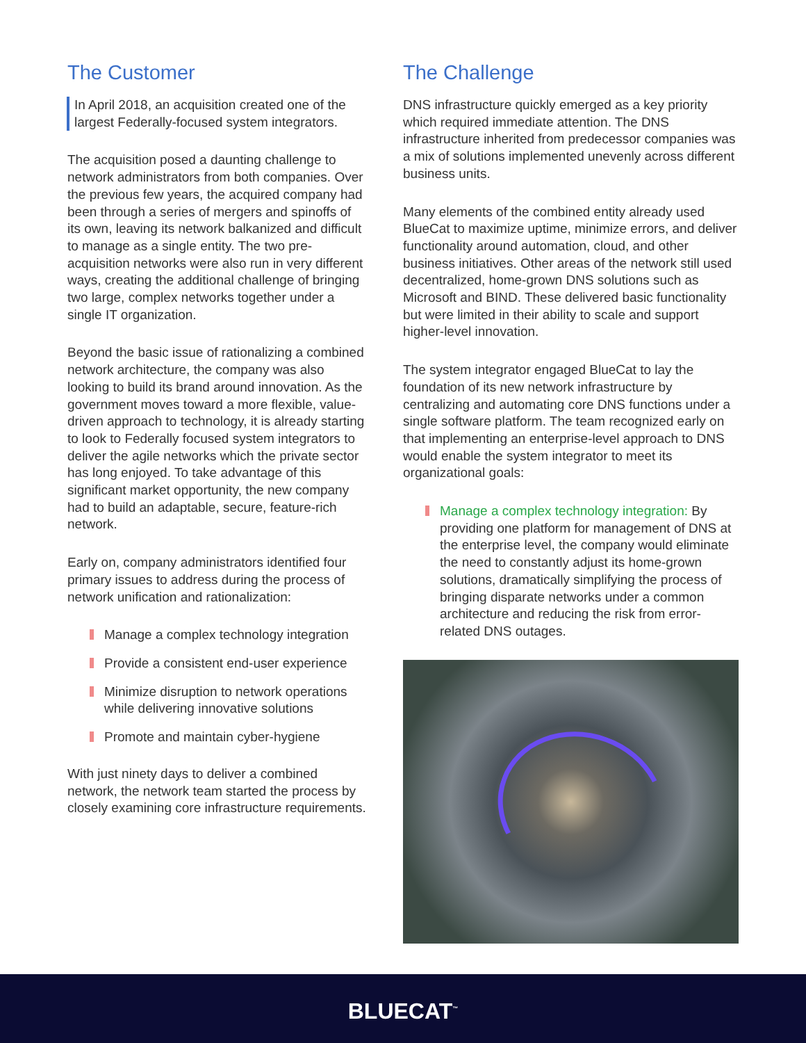The Customer
In April 2018, an acquisition created one of the largest Federally-focused system integrators.
The acquisition posed a daunting challenge to network administrators from both companies. Over the previous few years, the acquired company had been through a series of mergers and spinoffs of its own, leaving its network balkanized and difficult to manage as a single entity. The two pre-acquisition networks were also run in very different ways, creating the additional challenge of bringing two large, complex networks together under a single IT organization.
Beyond the basic issue of rationalizing a combined network architecture, the company was also looking to build its brand around innovation. As the government moves toward a more flexible, value-driven approach to technology, it is already starting to look to Federally focused system integrators to deliver the agile networks which the private sector has long enjoyed. To take advantage of this significant market opportunity, the new company had to build an adaptable, secure, feature-rich network.
Early on, company administrators identified four primary issues to address during the process of network unification and rationalization:
Manage a complex technology integration
Provide a consistent end-user experience
Minimize disruption to network operations while delivering innovative solutions
Promote and maintain cyber-hygiene
With just ninety days to deliver a combined network, the network team started the process by closely examining core infrastructure requirements.
The Challenge
DNS infrastructure quickly emerged as a key priority which required immediate attention. The DNS infrastructure inherited from predecessor companies was a mix of solutions implemented unevenly across different business units.
Many elements of the combined entity already used BlueCat to maximize uptime, minimize errors, and deliver functionality around automation, cloud, and other business initiatives. Other areas of the network still used decentralized, home-grown DNS solutions such as Microsoft and BIND. These delivered basic functionality but were limited in their ability to scale and support higher-level innovation.
The system integrator engaged BlueCat to lay the foundation of its new network infrastructure by centralizing and automating core DNS functions under a single software platform. The team recognized early on that implementing an enterprise-level approach to DNS would enable the system integrator to meet its organizational goals:
Manage a complex technology integration: By providing one platform for management of DNS at the enterprise level, the company would eliminate the need to constantly adjust its home-grown solutions, dramatically simplifying the process of bringing disparate networks under a common architecture and reducing the risk from error-related DNS outages.
BLUECAT<sup>™</sup>